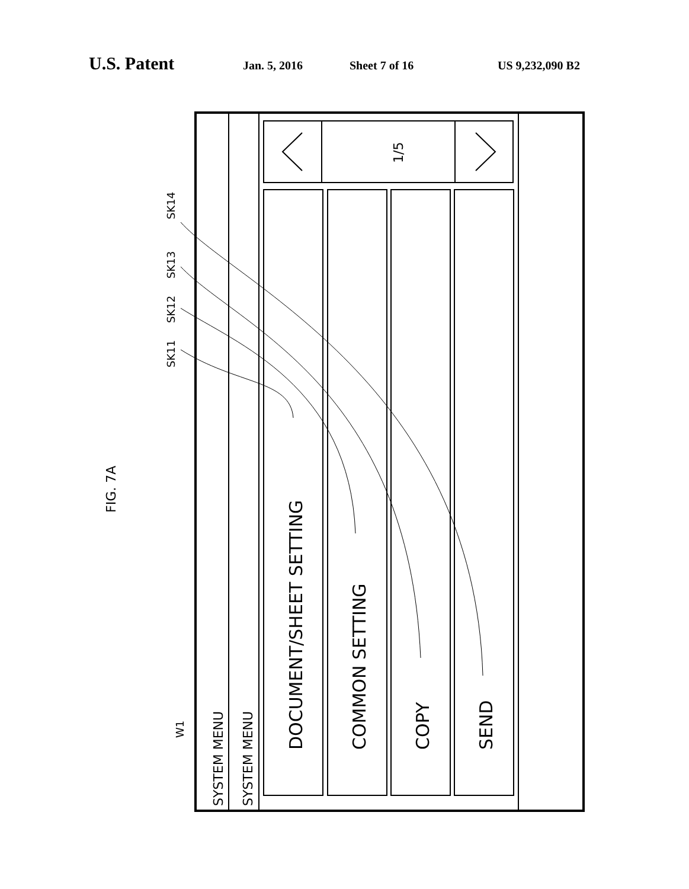U.S. Patent Jan. 5, 2016 Sheet 7 of 16 US 9,232,090 B2
FIG. 7A
SK11
SK12
SK13
SK14
W1
SYSTEM MENU
SYSTEM MENU
1/5
DOCUMENT/SHEET SETTING
COMMON SETTING
COPY
SEND